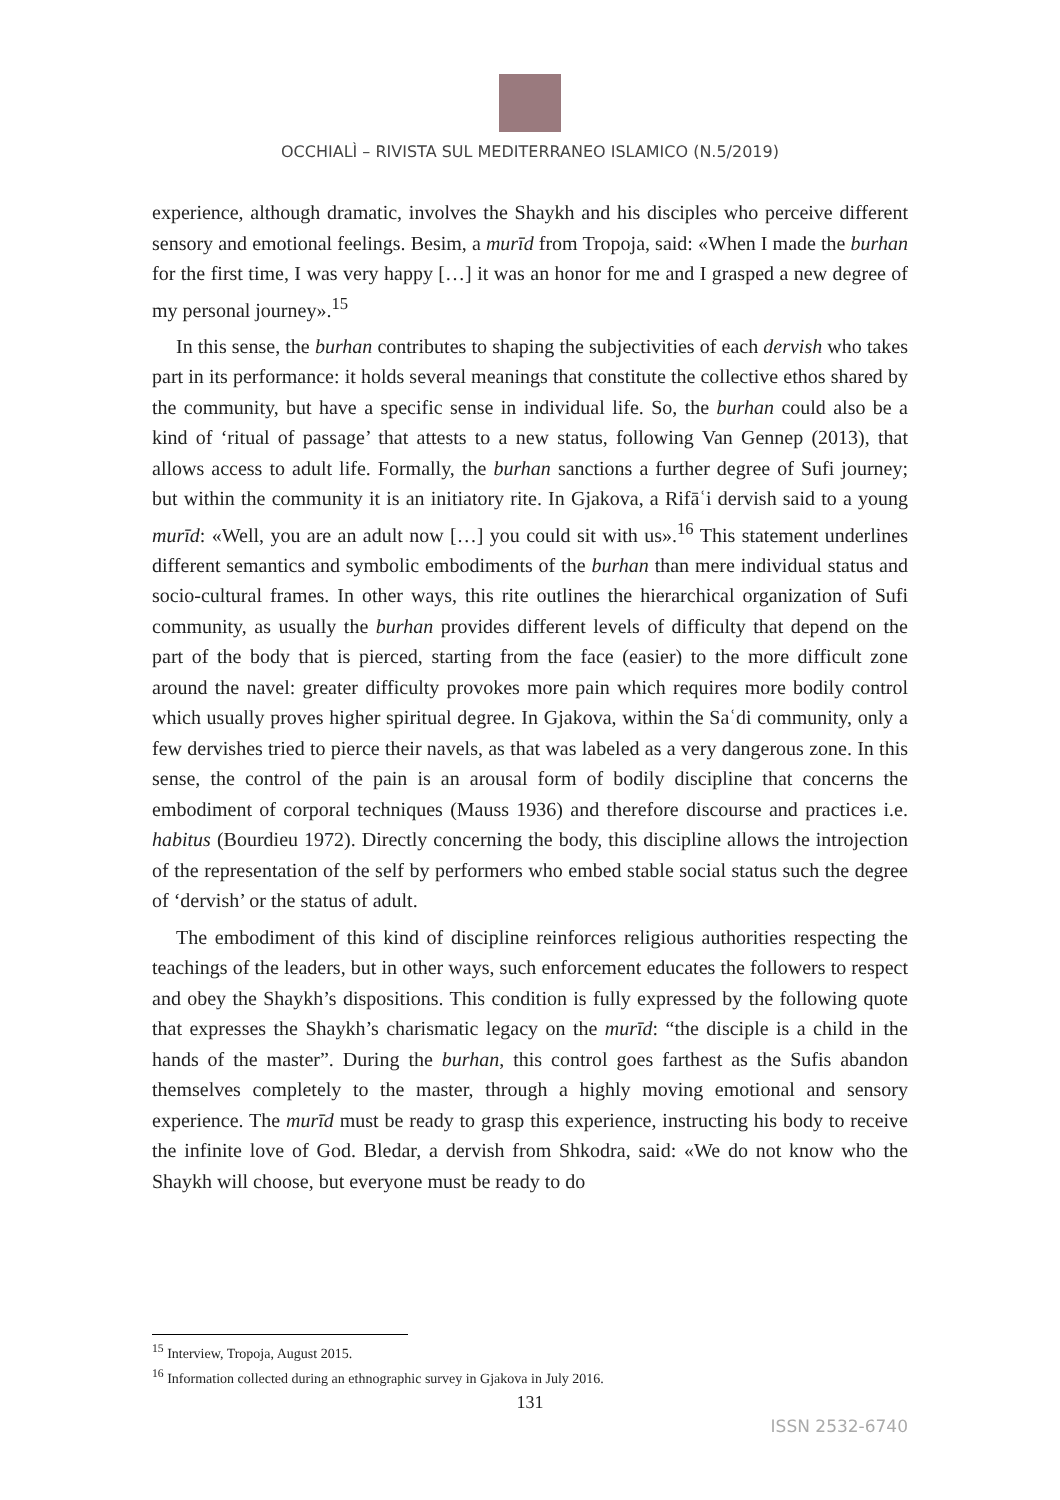OCCHIALÌ – RIVISTA SUL MEDITERRANEO ISLAMICO (N.5/2019)
experience, although dramatic, involves the Shaykh and his disciples who perceive different sensory and emotional feelings. Besim, a murīd from Tropoja, said: «When I made the burhan for the first time, I was very happy […] it was an honor for me and I grasped a new degree of my personal journey».<sup>15</sup>
In this sense, the burhan contributes to shaping the subjectivities of each dervish who takes part in its performance: it holds several meanings that constitute the collective ethos shared by the community, but have a specific sense in individual life. So, the burhan could also be a kind of ‘ritual of passage’ that attests to a new status, following Van Gennep (2013), that allows access to adult life. Formally, the burhan sanctions a further degree of Sufi journey; but within the community it is an initiatory rite. In Gjakova, a Rifāʿi dervish said to a young murīd: «Well, you are an adult now […] you could sit with us».<sup>16</sup> This statement underlines different semantics and symbolic embodiments of the burhan than mere individual status and socio-cultural frames. In other ways, this rite outlines the hierarchical organization of Sufi community, as usually the burhan provides different levels of difficulty that depend on the part of the body that is pierced, starting from the face (easier) to the more difficult zone around the navel: greater difficulty provokes more pain which requires more bodily control which usually proves higher spiritual degree. In Gjakova, within the Saʿdi community, only a few dervishes tried to pierce their navels, as that was labeled as a very dangerous zone. In this sense, the control of the pain is an arousal form of bodily discipline that concerns the embodiment of corporal techniques (Mauss 1936) and therefore discourse and practices i.e. habitus (Bourdieu 1972). Directly concerning the body, this discipline allows the introjection of the representation of the self by performers who embed stable social status such the degree of ‘dervish’ or the status of adult.
The embodiment of this kind of discipline reinforces religious authorities respecting the teachings of the leaders, but in other ways, such enforcement educates the followers to respect and obey the Shaykh’s dispositions. This condition is fully expressed by the following quote that expresses the Shaykh’s charismatic legacy on the murīd: “the disciple is a child in the hands of the master”. During the burhan, this control goes farthest as the Sufis abandon themselves completely to the master, through a highly moving emotional and sensory experience. The murīd must be ready to grasp this experience, instructing his body to receive the infinite love of God. Bledar, a dervish from Shkodra, said: «We do not know who the Shaykh will choose, but everyone must be ready to do
<sup>15</sup> Interview, Tropoja, August 2015.
<sup>16</sup> Information collected during an ethnographic survey in Gjakova in July 2016.
131
ISSN 2532-6740